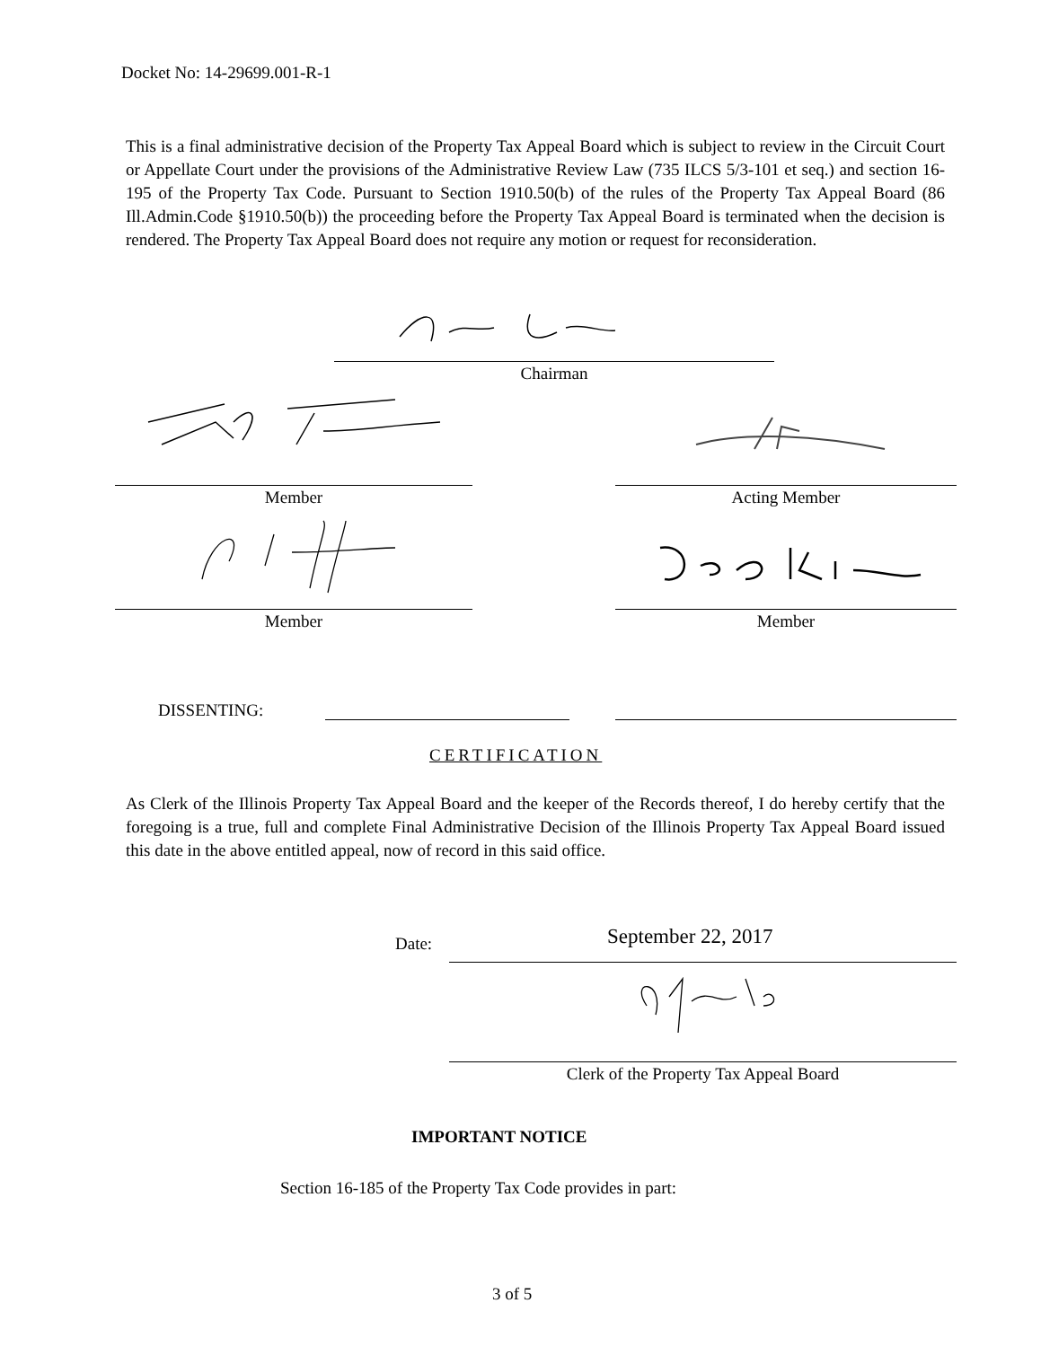Docket No: 14-29699.001-R-1
This is a final administrative decision of the Property Tax Appeal Board which is subject to review in the Circuit Court or Appellate Court under the provisions of the Administrative Review Law (735 ILCS 5/3-101 et seq.) and section 16-195 of the Property Tax Code. Pursuant to Section 1910.50(b) of the rules of the Property Tax Appeal Board (86 Ill.Admin.Code §1910.50(b)) the proceeding before the Property Tax Appeal Board is terminated when the decision is rendered. The Property Tax Appeal Board does not require any motion or request for reconsideration.
Chairman
Member Acting Member
Member Member
DISSENTING:
CERTIFICATION
As Clerk of the Illinois Property Tax Appeal Board and the keeper of the Records thereof, I do hereby certify that the foregoing is a true, full and complete Final Administrative Decision of the Illinois Property Tax Appeal Board issued this date in the above entitled appeal, now of record in this said office.
Date: September 22, 2017
Clerk of the Property Tax Appeal Board
IMPORTANT NOTICE
Section 16-185 of the Property Tax Code provides in part:
3 of 5